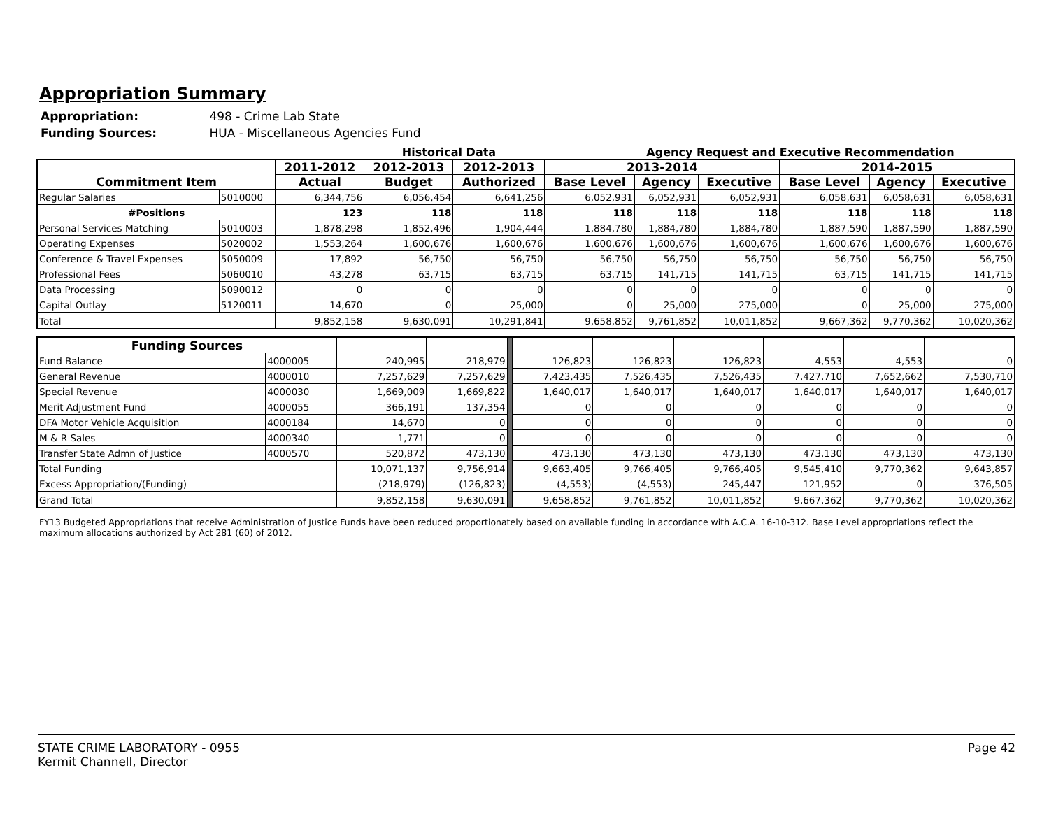Appropriation Summary
Appropriation: 498 - Crime Lab State
Funding Sources: HUA - Miscellaneous Agencies Fund
Historical Data Agency Request and Executive Recommendation
| Commitment Item | | 2011-2012 | 2012-2013 | 2012-2013 | 2013-2014 | | | 2014-2015 | | |
| --- | --- | --- | --- | --- | --- | --- | --- | --- | --- | --- |
| | | Actual | Budget | Authorized | Base Level | Agency | Executive | Base Level | Agency | Executive |
| Regular Salaries | 5010000 | 6,344,756 | 6,056,454 | 6,641,256 | 6,052,931 | 6,052,931 | 6,052,931 | 6,058,631 | 6,058,631 | 6,058,631 |
| #Positions | | 123 | 118 | 118 | 118 | 118 | 118 | 118 | 118 | 118 |
| Personal Services Matching | 5010003 | 1,878,298 | 1,852,496 | 1,904,444 | 1,884,780 | 1,884,780 | 1,884,780 | 1,887,590 | 1,887,590 | 1,887,590 |
| Operating Expenses | 5020002 | 1,553,264 | 1,600,676 | 1,600,676 | 1,600,676 | 1,600,676 | 1,600,676 | 1,600,676 | 1,600,676 | 1,600,676 |
| Conference & Travel Expenses | 5050009 | 17,892 | 56,750 | 56,750 | 56,750 | 56,750 | 56,750 | 56,750 | 56,750 | 56,750 |
| Professional Fees | 5060010 | 43,278 | 63,715 | 63,715 | 63,715 | 141,715 | 141,715 | 63,715 | 141,715 | 141,715 |
| Data Processing | 5090012 | 0 | 0 | 0 | 0 | 0 | 0 | 0 | 0 | 0 |
| Capital Outlay | 5120011 | 14,670 | 0 | 25,000 | 0 | 25,000 | 275,000 | 0 | 25,000 | 275,000 |
| Total | | 9,852,158 | 9,630,091 | 10,291,841 | 9,658,852 | 9,761,852 | 10,011,852 | 9,667,362 | 9,770,362 | 10,020,362 |
| Funding Sources | | | | | | | | | | |
| Fund Balance | 4000005 | 240,995 | 218,979 | | 126,823 | 126,823 | 126,823 | 4,553 | 4,553 | 0 |
| General Revenue | 4000010 | 7,257,629 | 7,257,629 | | 7,423,435 | 7,526,435 | 7,526,435 | 7,427,710 | 7,652,662 | 7,530,710 |
| Special Revenue | 4000030 | 1,669,009 | 1,669,822 | | 1,640,017 | 1,640,017 | 1,640,017 | 1,640,017 | 1,640,017 | 1,640,017 |
| Merit Adjustment Fund | 4000055 | 366,191 | 137,354 | | 0 | 0 | 0 | 0 | 0 | 0 |
| DFA Motor Vehicle Acquisition | 4000184 | 14,670 | 0 | | 0 | 0 | 0 | 0 | 0 | 0 |
| M & R Sales | 4000340 | 1,771 | 0 | | 0 | 0 | 0 | 0 | 0 | 0 |
| Transfer State Admn of Justice | 4000570 | 520,872 | 473,130 | | 473,130 | 473,130 | 473,130 | 473,130 | 473,130 | 473,130 |
| Total Funding | | 10,071,137 | 9,756,914 | | 9,663,405 | 9,766,405 | 9,766,405 | 9,545,410 | 9,770,362 | 9,643,857 |
| Excess Appropriation/(Funding) | | (218,979) | (126,823) | | (4,553) | (4,553) | 245,447 | 121,952 | 0 | 376,505 |
| Grand Total | | 9,852,158 | 9,630,091 | | 9,658,852 | 9,761,852 | 10,011,852 | 9,667,362 | 9,770,362 | 10,020,362 |
FY13 Budgeted Appropriations that receive Administration of Justice Funds have been reduced proportionately based on available funding in accordance with A.C.A. 16-10-312. Base Level appropriations reflect the maximum allocations authorized by Act 281 (60) of 2012.
STATE CRIME LABORATORY - 0955
Kermit Channell, Director
Page 42